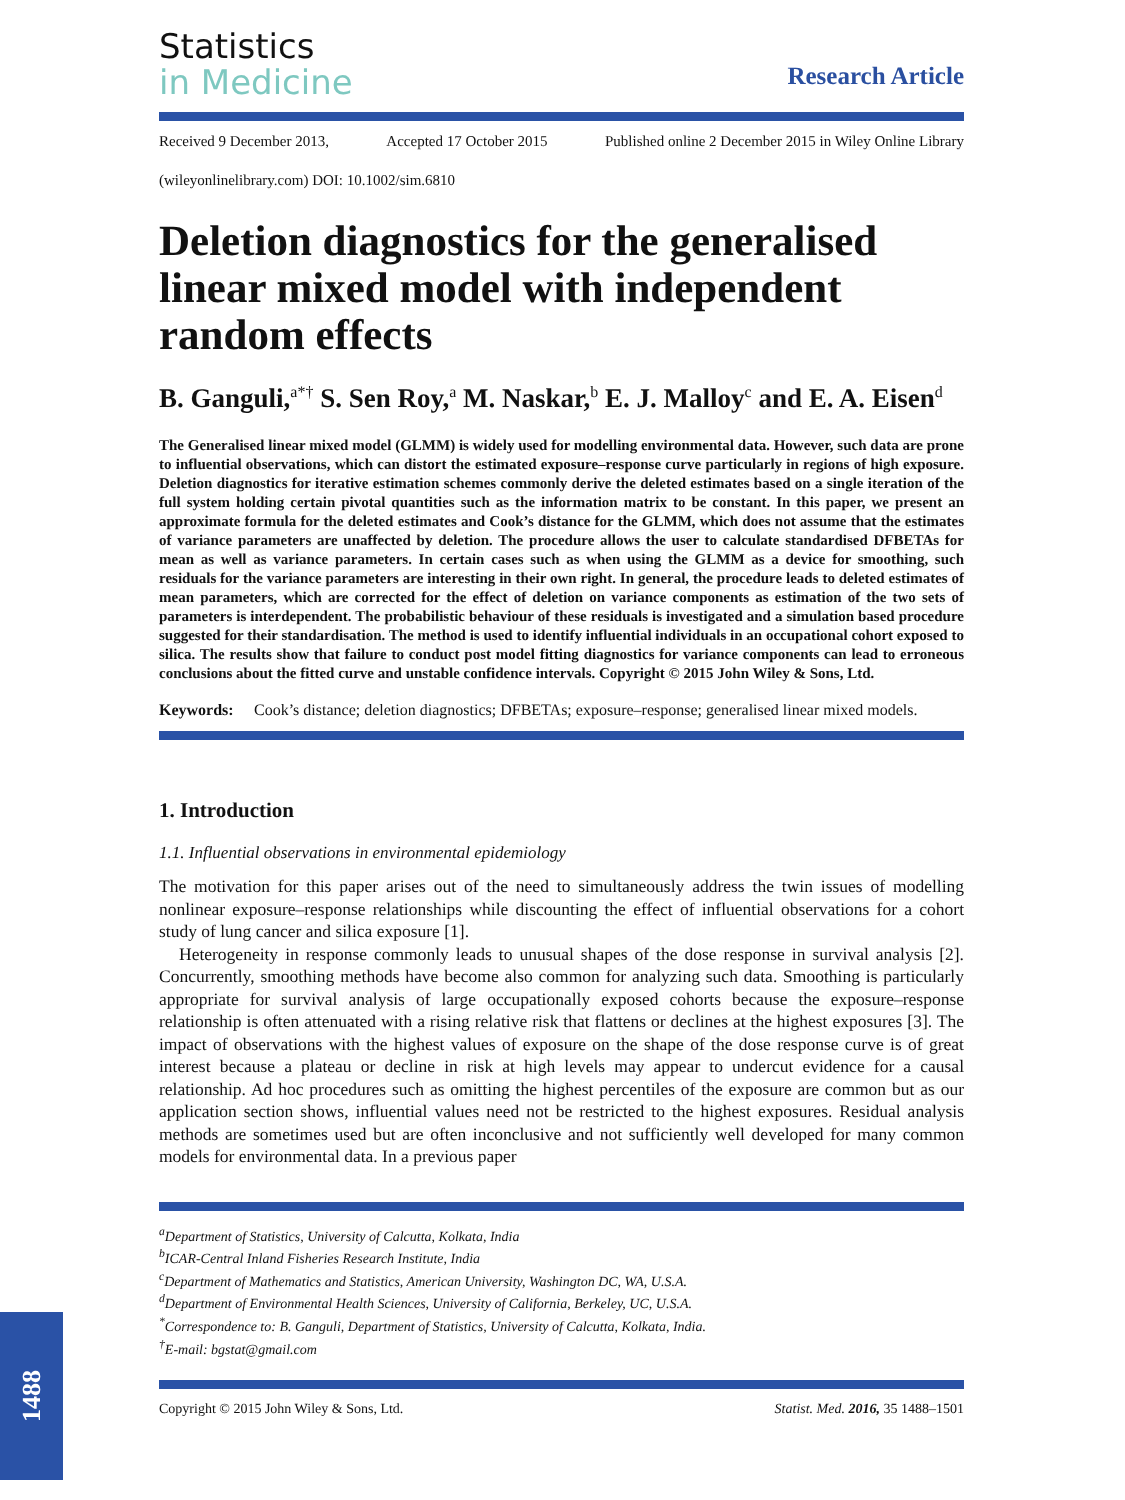Statistics
in Medicine
Research Article
Received 9 December 2013, Accepted 17 October 2015 Published online 2 December 2015 in Wiley Online Library
(wileyonlinelibrary.com) DOI: 10.1002/sim.6810
Deletion diagnostics for the generalised linear mixed model with independent random effects
B. Ganguli,<sup>a*†</sup> S. Sen Roy,<sup>a</sup> M. Naskar,<sup>b</sup> E. J. Malloy<sup>c</sup> and E. A. Eisen<sup>d</sup>
The Generalised linear mixed model (GLMM) is widely used for modelling environmental data. However, such data are prone to influential observations, which can distort the estimated exposure–response curve particularly in regions of high exposure. Deletion diagnostics for iterative estimation schemes commonly derive the deleted estimates based on a single iteration of the full system holding certain pivotal quantities such as the information matrix to be constant. In this paper, we present an approximate formula for the deleted estimates and Cook’s distance for the GLMM, which does not assume that the estimates of variance parameters are unaffected by deletion. The procedure allows the user to calculate standardised DFBETAs for mean as well as variance parameters. In certain cases such as when using the GLMM as a device for smoothing, such residuals for the variance parameters are interesting in their own right. In general, the procedure leads to deleted estimates of mean parameters, which are corrected for the effect of deletion on variance components as estimation of the two sets of parameters is interdependent. The probabilistic behaviour of these residuals is investigated and a simulation based procedure suggested for their standardisation. The method is used to identify influential individuals in an occupational cohort exposed to silica. The results show that failure to conduct post model fitting diagnostics for variance components can lead to erroneous conclusions about the fitted curve and unstable confidence intervals. Copyright © 2015 John Wiley & Sons, Ltd.
Keywords: Cook’s distance; deletion diagnostics; DFBETAs; exposure–response; generalised linear mixed models.
1. Introduction
1.1. Influential observations in environmental epidemiology
The motivation for this paper arises out of the need to simultaneously address the twin issues of modelling nonlinear exposure–response relationships while discounting the effect of influential observations for a cohort study of lung cancer and silica exposure [1].
Heterogeneity in response commonly leads to unusual shapes of the dose response in survival analysis [2]. Concurrently, smoothing methods have become also common for analyzing such data. Smoothing is particularly appropriate for survival analysis of large occupationally exposed cohorts because the exposure–response relationship is often attenuated with a rising relative risk that flattens or declines at the highest exposures [3]. The impact of observations with the highest values of exposure on the shape of the dose response curve is of great interest because a plateau or decline in risk at high levels may appear to undercut evidence for a causal relationship. Ad hoc procedures such as omitting the highest percentiles of the exposure are common but as our application section shows, influential values need not be restricted to the highest exposures. Residual analysis methods are sometimes used but are often inconclusive and not sufficiently well developed for many common models for environmental data. In a previous paper
<sup>a</sup> Department of Statistics, University of Calcutta, Kolkata, India
<sup>b</sup> ICAR-Central Inland Fisheries Research Institute, India
<sup>c</sup> Department of Mathematics and Statistics, American University, Washington DC, WA, U.S.A.
<sup>d</sup> Department of Environmental Health Sciences, University of California, Berkeley, UC, U.S.A.
<sup>*</sup> Correspondence to: B. Ganguli, Department of Statistics, University of Calcutta, Kolkata, India.
<sup>†</sup> E-mail: bgstat@gmail.com
Copyright © 2015 John Wiley & Sons, Ltd. Statist. Med. 2016, 35 1488–1501
1488